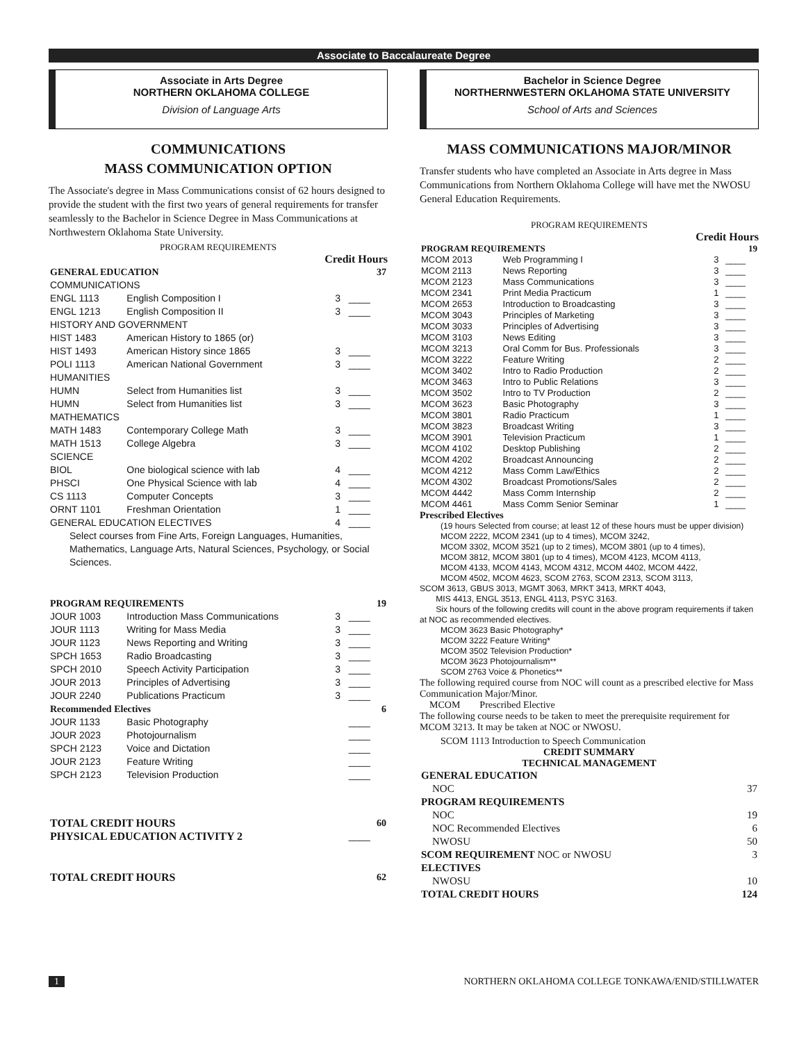Associate to Baccalaureate Degree
Associate in Arts Degree
NORTHERN OKLAHOMA COLLEGE
Division of Language Arts
COMMUNICATIONS
MASS COMMUNICATION OPTION
The Associate's degree in Mass Communications consist of 62 hours designed to provide the student with the first two years of general requirements for transfer seamlessly to the Bachelor in Science Degree in Mass Communications at Northwestern Oklahoma State University.
PROGRAM REQUIREMENTS
Credit Hours
| GENERAL EDUCATION | | | 37 |
| COMMUNICATIONS | | | |
| ENGL 1113 | English Composition I | 3 | ____ |
| ENGL 1213 | English Composition II | 3 | ____ |
| HISTORY AND GOVERNMENT | | | |
| HIST 1483 | American History to 1865 (or) | | |
| HIST 1493 | American History since 1865 | 3 | ____ |
| POLI 1113 | American National Government | 3 | ____ |
| HUMANITIES | | | |
| HUMN | Select from Humanities list | 3 | ____ |
| HUMN | Select from Humanities list | 3 | ____ |
| MATHEMATICS | | | |
| MATH 1483 | Contemporary College Math | 3 | ____ |
| MATH 1513 | College Algebra | 3 | ____ |
| SCIENCE | | | |
| BIOL | One biological science with lab | 4 | ____ |
| PHSCI | One Physical Science with lab | 4 | ____ |
| CS 1113 | Computer Concepts | 3 | ____ |
| ORNT 1101 | Freshman Orientation | 1 | ____ |
| GENERAL EDUCATION ELECTIVES | | 4 | ____ |
| Select courses from Fine Arts, Foreign Languages, Humanities, Mathematics, Language Arts, Natural Sciences, Psychology, or Social Sciences. | | | |
| PROGRAM REQUIREMENTS | | | 19 |
| JOUR 1003 | Introduction Mass Communications | 3 | ____ |
| JOUR 1113 | Writing for Mass Media | 3 | ____ |
| JOUR 1123 | News Reporting and Writing | 3 | ____ |
| SPCH 1653 | Radio Broadcasting | 3 | ____ |
| SPCH 2010 | Speech Activity Participation | 3 | ____ |
| JOUR 2013 | Principles of Advertising | 3 | ____ |
| JOUR 2240 | Publications Practicum | 3 | ____ |
| Recommended Electives | | | 6 |
| JOUR 1133 | Basic Photography | | ____ |
| JOUR 2023 | Photojournalism | | ____ |
| SPCH 2123 | Voice and Dictation | | ____ |
| JOUR 2123 | Feature Writing | | ____ |
| SPCH 2123 | Television Production | | ____ |
| TOTAL CREDIT HOURS | | | 60 |
| PHYSICAL EDUCATION ACTIVITY 2 | | | ____ |
| TOTAL CREDIT HOURS | | | 62 |
Bachelor in Science Degree
NORTHERNWESTERN OKLAHOMA STATE UNIVERSITY
School of Arts and Sciences
MASS COMMUNICATIONS MAJOR/MINOR
Transfer students who have completed an Associate in Arts degree in Mass Communications from Northern Oklahoma College will have met the NWOSU General Education Requirements.
PROGRAM REQUIREMENTS
Credit Hours
| PROGRAM REQUIREMENTS | | | 19 |
| MCOM 2013 | Web Programming I | 3 | ____ |
| MCOM 2113 | News Reporting | 3 | ____ |
| MCOM 2123 | Mass Communications | 3 | ____ |
| MCOM 2341 | Print Media Practicum | 1 | ____ |
| MCOM 2653 | Introduction to Broadcasting | 3 | ____ |
| MCOM 3043 | Principles of Marketing | 3 | ____ |
| MCOM 3033 | Principles of Advertising | 3 | ____ |
| MCOM 3103 | News Editing | 3 | ____ |
| MCOM 3213 | Oral Comm for Bus. Professionals | 3 | ____ |
| MCOM 3222 | Feature Writing | 2 | ____ |
| MCOM 3402 | Intro to Radio Production | 2 | ____ |
| MCOM 3463 | Intro to Public Relations | 3 | ____ |
| MCOM 3502 | Intro to TV Production | 2 | ____ |
| MCOM 3623 | Basic Photography | 3 | ____ |
| MCOM 3801 | Radio Practicum | 1 | ____ |
| MCOM 3823 | Broadcast Writing | 3 | ____ |
| MCOM 3901 | Television Practicum | 1 | ____ |
| MCOM 4102 | Desktop Publishing | 2 | ____ |
| MCOM 4202 | Broadcast Announcing | 2 | ____ |
| MCOM 4212 | Mass Comm Law/Ethics | 2 | ____ |
| MCOM 4302 | Broadcast Promotions/Sales | 2 | ____ |
| MCOM 4442 | Mass Comm Internship | 2 | ____ |
| MCOM 4461 | Mass Comm Senior Seminar | 1 | ____ |
Prescribed Electives
(19 hours Selected from course; at least 12 of these hours must be upper division)
MCOM 2222, MCOM 2341 (up to 4 times), MCOM 3242,
MCOM 3302, MCOM 3521 (up to 2 times), MCOM 3801 (up to 4 times),
MCOM 3812, MCOM 3801 (up to 4 times), MCOM 4123, MCOM 4113,
MCOM 4133, MCOM 4143, MCOM 4312, MCOM 4402, MCOM 4422,
MCOM 4502, MCOM 4623, SCOM 2763, SCOM 2313, SCOM 3113,
SCOM 3613, GBUS 3013, MGMT 3063, MRKT 3413, MRKT 4043,
MIS 4413, ENGL 3513, ENGL 4113, PSYC 3163.
Six hours of the following credits will count in the above program requirements if taken at NOC as recommended electives.
MCOM 3623 Basic Photography*
MCOM 3222 Feature Writing*
MCOM 3502 Television Production*
MCOM 3623 Photojournalism**
SCOM 2763 Voice & Phonetics**
The following required course from NOC will count as a prescribed elective for Mass Communication Major/Minor.
MCOM Prescribed Elective
The following course needs to be taken to meet the prerequisite requirement for MCOM 3213. It may be taken at NOC or NWOSU.
SCOM 1113 Introduction to Speech Communication
CREDIT SUMMARY
TECHNICAL MANAGEMENT
| GENERAL EDUCATION | |
| NOC | 37 |
| PROGRAM REQUIREMENTS | |
| NOC | 19 |
| NOC Recommended Electives | 6 |
| NWOSU | 50 |
| SCOM REQUIREMENT NOC or NWOSU | 3 |
| ELECTIVES | |
| NWOSU | 10 |
| TOTAL CREDIT HOURS | 124 |
1 NORTHERN OKLAHOMA COLLEGE TONKAWA/ENID/STILLWATER